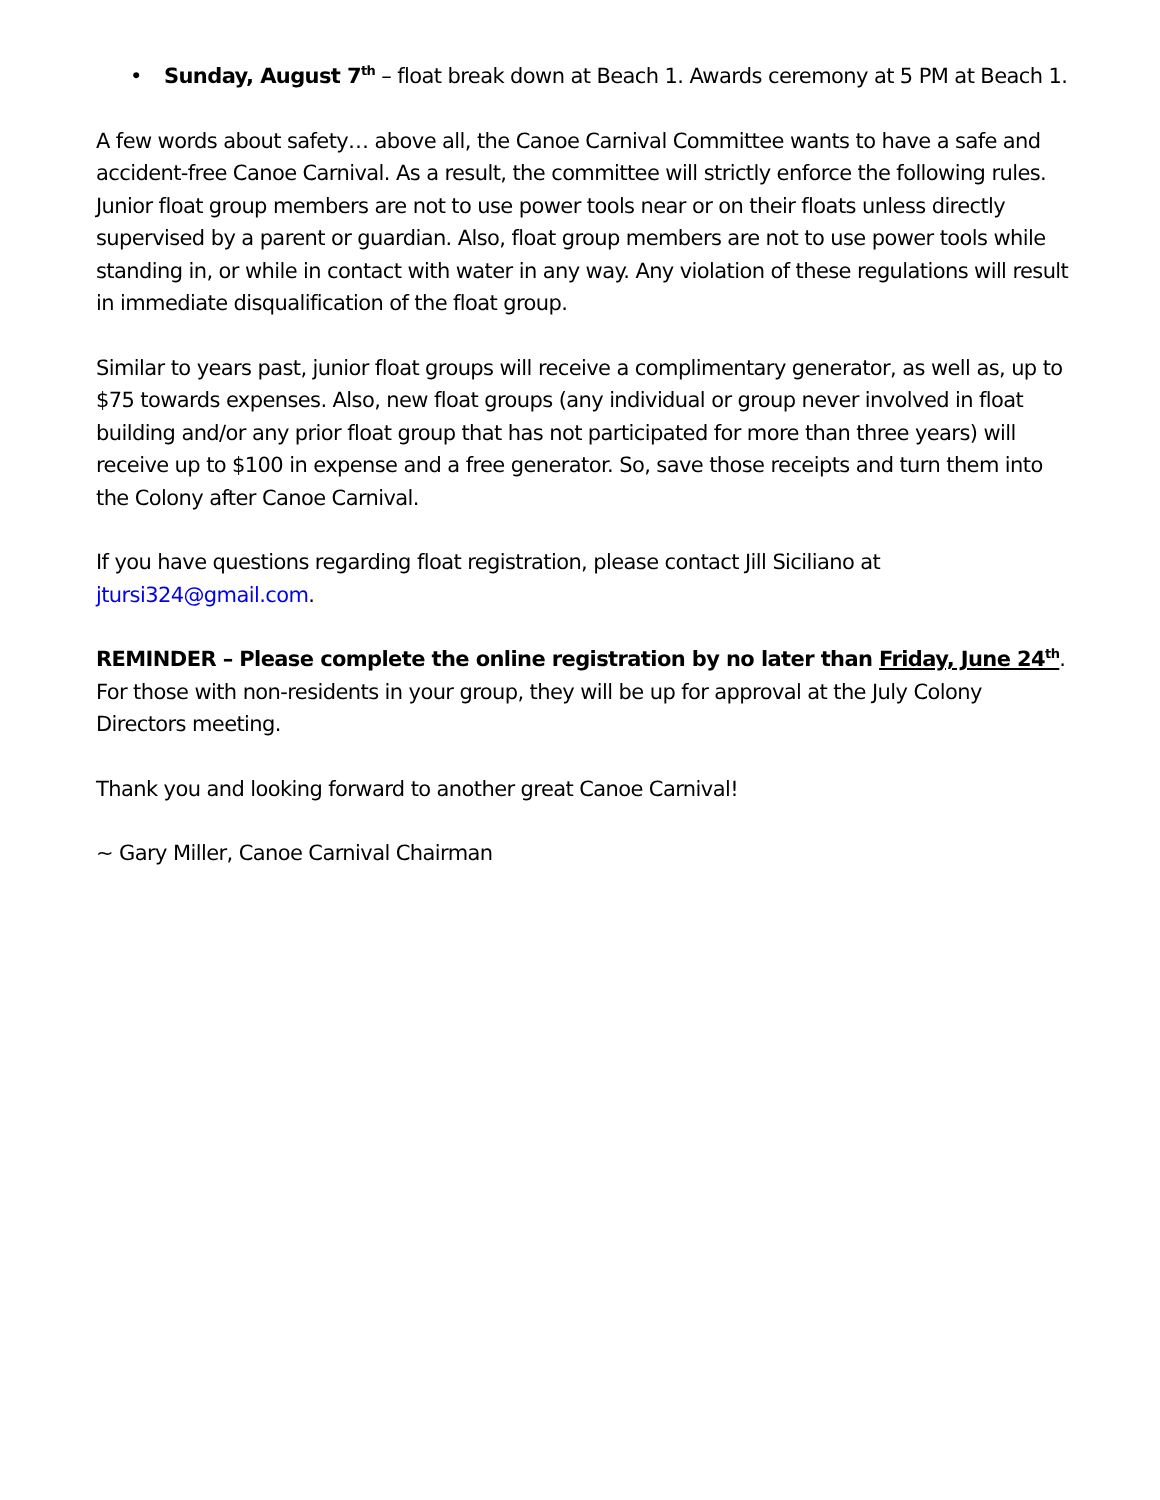• Sunday, August 7<sup>th</sup> – float break down at Beach 1. Awards ceremony at 5 PM at Beach 1.
A few words about safety… above all, the Canoe Carnival Committee wants to have a safe and accident-free Canoe Carnival. As a result, the committee will strictly enforce the following rules. Junior float group members are not to use power tools near or on their floats unless directly supervised by a parent or guardian. Also, float group members are not to use power tools while standing in, or while in contact with water in any way. Any violation of these regulations will result in immediate disqualification of the float group.
Similar to years past, junior float groups will receive a complimentary generator, as well as, up to $75 towards expenses. Also, new float groups (any individual or group never involved in float building and/or any prior float group that has not participated for more than three years) will receive up to $100 in expense and a free generator. So, save those receipts and turn them into the Colony after Canoe Carnival.
If you have questions regarding float registration, please contact Jill Siciliano at jtursi324@gmail.com.
REMINDER – Please complete the online registration by no later than Friday, June 24<sup>th</sup>. For those with non-residents in your group, they will be up for approval at the July Colony Directors meeting.
Thank you and looking forward to another great Canoe Carnival!
~ Gary Miller, Canoe Carnival Chairman